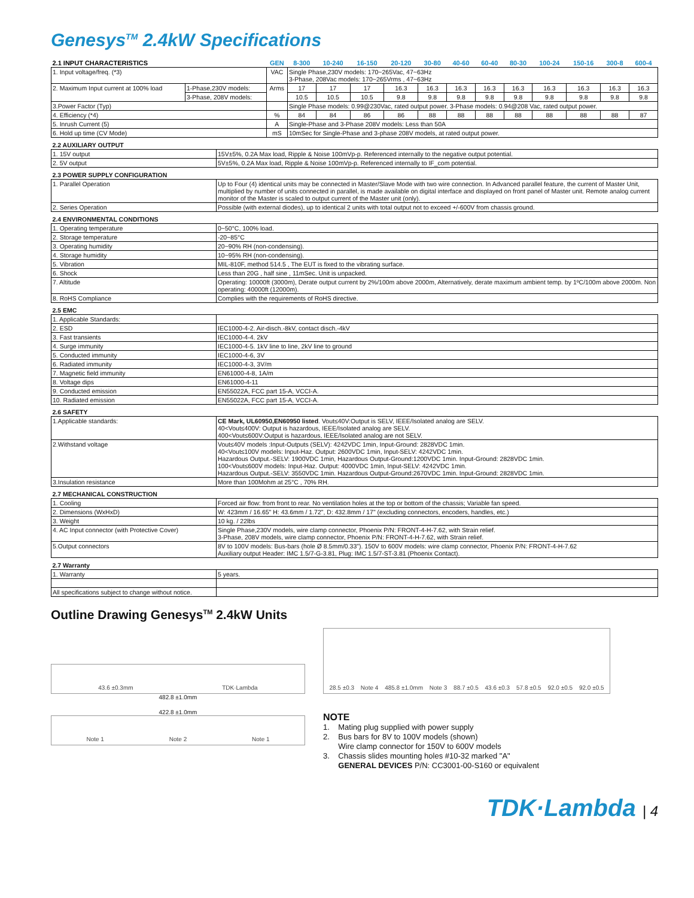Genesys<sup>TM</sup> 2.4kW Specifications
| 2.1 INPUT CHARACTERISTICS | | GEN | 8-300 | 10-240 | 16-150 | 20-120 | 30-80 | 40-60 | 60-40 | 80-30 | 100-24 | 150-16 | 300-8 | 600-4 |
| --- | --- | --- | --- | --- | --- | --- | --- | --- | --- | --- | --- | --- | --- | --- |
| 1. Input voltage/freq. (*3) | | VAC | Single Phase,230V models: 170~265Vac, 47~63Hz 3-Phase, 208Vac models: 170~265Vrms , 47~63Hz | | | | | | | | | | | |
| 2. Maximum Input current at 100% load | 1-Phase,230V models: | Arms | 17 | 17 | 17 | 16.3 | 16.3 | 16.3 | 16.3 | 16.3 | 16.3 | 16.3 | 16.3 | 16.3 |
| | 3-Phase, 208V models: | | 10.5 | 10.5 | 10.5 | 9.8 | 9.8 | 9.8 | 9.8 | 9.8 | 9.8 | 9.8 | 9.8 | 9.8 |
| 3.Power Factor (Typ) | | | Single Phase models: 0.99@230Vac, rated output power. 3-Phase models: 0.94@208 Vac, rated output power. | | | | | | | | | | | |
| 4. Efficiency (*4) | | % | 84 | 84 | 86 | 86 | 88 | 88 | 88 | 88 | 88 | 88 | 88 | 87 |
| 5. Inrush Current (5) | | A | Single-Phase and 3-Phase 208V models: Less than 50A | | | | | | | | | | | |
| 6. Hold up time (CV Mode) | | mS | 10mSec for Single-Phase and 3-phase 208V models, at rated output power. | | | | | | | | | | | |
| 2.2 AUXILIARY OUTPUT | |
| 1. 15V output | 15V±5%, 0.2A Max load, Ripple & Noise 100mVp-p. Referenced internally to the negative output potential. |
| 2. 5V output | 5V±5%, 0.2A Max load, Ripple & Noise 100mVp-p. Referenced internally to IF_com potential. |
| 2.3 POWER SUPPLY CONFIGURATION | |
| 1. Parallel Operation | Up to Four (4) identical units may be connected in Master/Slave Mode with two wire connection. In Advanced parallel feature, the current of Master Unit, multiplied by number of units connected in parallel, is made available on digital interface and displayed on front panel of Master unit. Remote analog current monitor of the Master is scaled to output current of the Master unit (only). |
| 2. Series Operation | Possible (with external diodes), up to identical 2 units with total output not to exceed +/-600V from chassis ground. |
| 2.4 ENVIRONMENTAL CONDITIONS | |
| 1. Operating temperature | 0~50°C, 100% load. |
| 2. Storage temperature | -20~85°C |
| 3. Operating humidity | 20~90% RH (non-condensing). |
| 4. Storage humidity | 10~95% RH (non-condensing). |
| 5. Vibration | MIL-810F, method 514.5 , The EUT is fixed to the vibrating surface. |
| 6. Shock | Less than 20G , half sine , 11mSec. Unit is unpacked. |
| 7. Altitude | Operating: 10000ft (3000m), Derate output current by 2%/100m above 2000m, Alternatively, derate maximum ambient temp. by 1ºC/100m above 2000m. Non operating: 40000ft (12000m). |
| 8. RoHS Compliance | Complies with the requirements of RoHS directive. |
| 2.5 EMC | |
| 1. Applicable Standards: | |
| 2. ESD | IEC1000-4-2. Air-disch.-8kV, contact disch.-4kV |
| 3. Fast transients | IEC1000-4-4. 2kV |
| 4. Surge immunity | IEC1000-4-5. 1kV line to line, 2kV line to ground |
| 5. Conducted immunity | IEC1000-4-6, 3V |
| 6. Radiated immunity | IEC1000-4-3, 3V/m |
| 7. Magnetic field immunity | EN61000-4-8, 1A/m |
| 8. Voltage dips | EN61000-4-11 |
| 9. Conducted emission | EN55022A, FCC part 15-A, VCCI-A. |
| 10. Radiated emission | EN55022A, FCC part 15-A, VCCI-A. |
| 2.6 SAFETY | |
| 1.Applicable standards: | CE Mark, UL60950,EN60950 listed . Vout≤40V:Output is SELV, IEEE/Isolated analog are SELV. 40<Vout≤400V: Output is hazardous, IEEE/Isolated analog are SELV. 400<Vout≤600V:Output is hazardous, IEEE/Isolated analog are not SELV. |
| 2.Withstand voltage | Vout≤40V models :Input-Outputs (SELV): 4242VDC 1min, Input-Ground: 2828VDC 1min. 40<Vout≤100V models: Input-Haz. Output: 2600VDC 1min, Input-SELV: 4242VDC 1min. Hazardous Output.-SELV: 1900VDC 1min, Hazardous Output-Ground:1200VDC 1min. Input-Ground: 2828VDC 1min. 100<Vout≤600V models: Input-Haz. Output: 4000VDC 1min, Input-SELV: 4242VDC 1min. Hazardous Output.-SELV: 3550VDC 1min. Hazardous Output-Ground:2670VDC 1min. Input-Ground: 2828VDC 1min. |
| 3.Insulation resistance | More than 100Mohm at 25°C , 70% RH. |
| 2.7 MECHANICAL CONSTRUCTION | |
| 1. Cooling | Forced air flow: from front to rear. No ventilation holes at the top or bottom of the chassis; Variable fan speed. |
| 2. Dimensions (WxHxD) | W: 423mm / 16.65" H: 43.6mm / 1.72", D: 432.8mm / 17" (excluding connectors, encoders, handles, etc.) |
| 3. Weight | 10 kg. / 22lbs |
| 4. AC Input connector (with Protective Cover) | Single Phase,230V models, wire clamp connector, Phoenix P/N: FRONT-4-H-7.62, with Strain relief. 3-Phase, 208V models, wire clamp connector, Phoenix P/N: FRONT-4-H-7.62, with Strain relief. |
| 5.Output connectors | 8V to 100V models: Bus-bars (hole Ø 8.5mm/0.33"). 150V to 600V models: wire clamp connector, Phoenix P/N: FRONT-4-H-7.62 Auxiliary output Header: IMC 1.5/7-G-3.81, Plug: IMC 1.5/7-ST-3.81 (Phoenix Contact). |
| 2.7 Warranty | |
| 1. Warranty | 5 years. |
| All specifications subject to change without notice. | |
Outline Drawing Genesys<sup>TM</sup> 2.4kW Units
43.6 ±0.3mm TDK·Lambda
482.8 ±1.0mm
422.8 ±1.0mm
Note 1 Note 2 Note 1
28.5 ±0.3 Note 4 485.8 ±1.0mm Note 3 88.7 ±0.5 43.6 ±0.3 57.8 ±0.5 92.0 ±0.5 92.0 ±0.5
NOTE
1. Mating plug supplied with power supply
2. Bus bars for 8V to 100V models (shown)
Wire clamp connector for 150V to 600V models
3. Chassis slides mounting holes #10-32 marked "A"
GENERAL DEVICES P/N: CC3001-00-S160 or equivalent
TDK·Lambda | 4